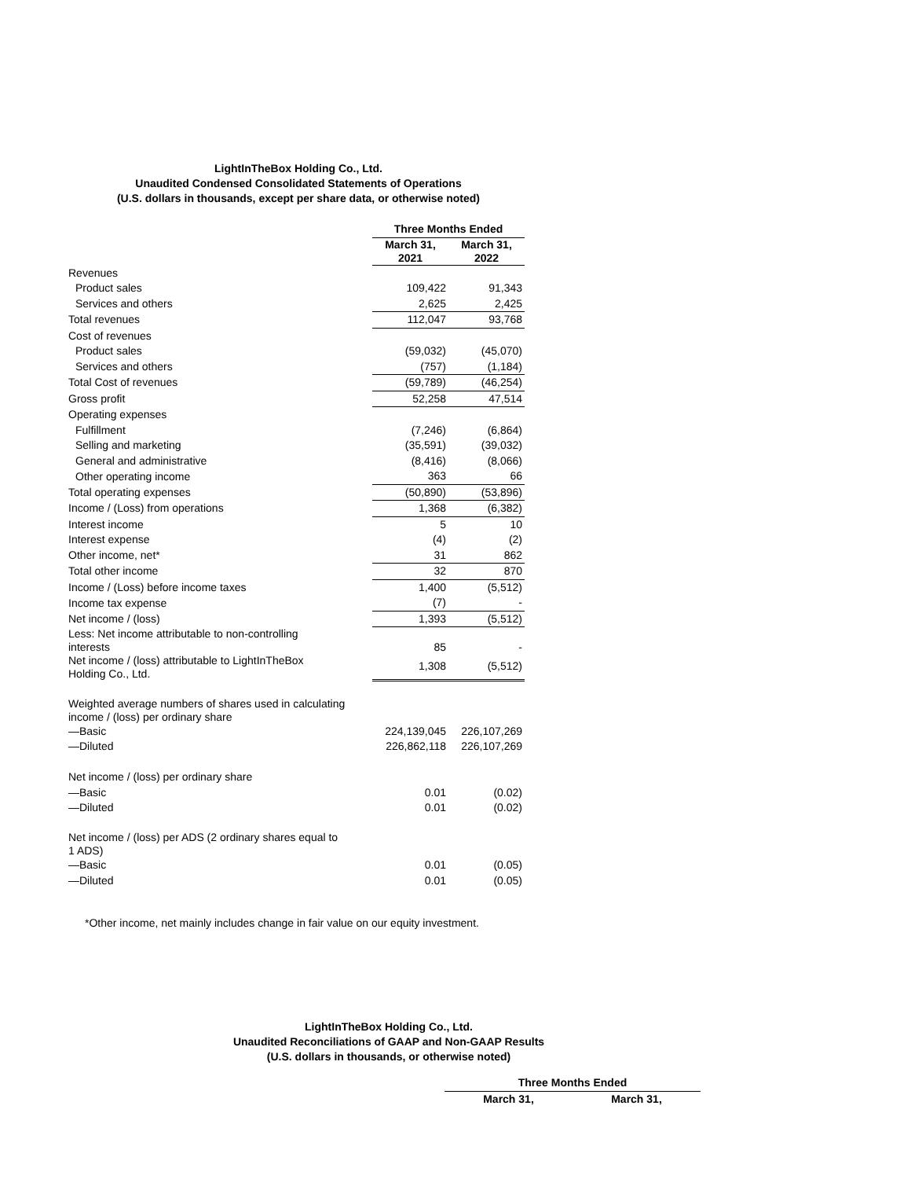LightInTheBox Holding Co., Ltd.
Unaudited Condensed Consolidated Statements of Operations
(U.S. dollars in thousands, except per share data, or otherwise noted)
| | Three Months Ended | |
| | March 31, 2021 | March 31, 2022 |
| Revenues | | |
| Product sales | 109,422 | 91,343 |
| Services and others | 2,625 | 2,425 |
| Total revenues | 112,047 | 93,768 |
| Cost of revenues | | |
| Product sales | (59,032) | (45,070) |
| Services and others | (757) | (1,184) |
| Total Cost of revenues | (59,789) | (46,254) |
| Gross profit | 52,258 | 47,514 |
| Operating expenses | | |
| Fulfillment | (7,246) | (6,864) |
| Selling and marketing | (35,591) | (39,032) |
| General and administrative | (8,416) | (8,066) |
| Other operating income | 363 | 66 |
| Total operating expenses | (50,890) | (53,896) |
| Income / (Loss) from operations | 1,368 | (6,382) |
| Interest income | 5 | 10 |
| Interest expense | (4) | (2) |
| Other income, net* | 31 | 862 |
| Total other income | 32 | 870 |
| Income / (Loss) before income taxes | 1,400 | (5,512) |
| Income tax expense | (7) | - |
| Net income / (loss) | 1,393 | (5,512) |
| Less: Net income attributable to non-controlling interests | 85 | - |
| Net income / (loss) attributable to LightInTheBox Holding Co., Ltd. | 1,308 | (5,512) |
| Weighted average numbers of shares used in calculating income / (loss) per ordinary share | | |
| —Basic | 224,139,045 | 226,107,269 |
| —Diluted | 226,862,118 | 226,107,269 |
| Net income / (loss) per ordinary share | | |
| —Basic | 0.01 | (0.02) |
| —Diluted | 0.01 | (0.02) |
| Net income / (loss) per ADS (2 ordinary shares equal to 1 ADS) | | |
| —Basic | 0.01 | (0.05) |
| —Diluted | 0.01 | (0.05) |
*Other income, net mainly includes change in fair value on our equity investment.
LightInTheBox Holding Co., Ltd.
Unaudited Reconciliations of GAAP and Non-GAAP Results
(U.S. dollars in thousands, or otherwise noted)
| Three Months Ended | |
| --- | --- |
| March 31, | March 31, |